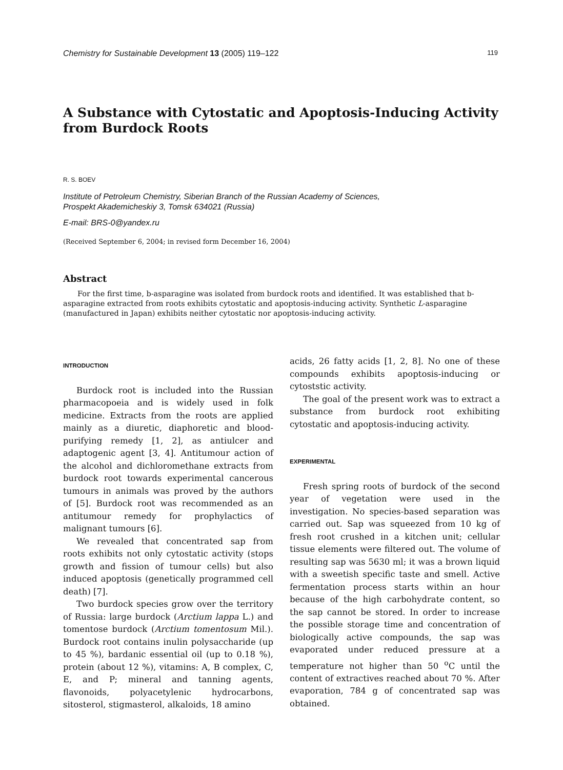Chemistry for Sustainable Development 13 (2005) 119–122 119
A Substance with Cytostatic and Apoptosis-Inducing Activity from Burdock Roots
R. S. BOEV
Institute of Petroleum Chemistry, Siberian Branch of the Russian Academy of Sciences,
Prospekt Akademicheskiy 3, Tomsk 634021 (Russia)
E-mail: BRS-0@yandex.ru
(Received September 6, 2004; in revised form December 16, 2004)
Abstract
For the first time, b-asparagine was isolated from burdock roots and identified. It was established that b-asparagine extracted from roots exhibits cytostatic and apoptosis-inducing activity. Synthetic L-asparagine (manufactured in Japan) exhibits neither cytostatic nor apoptosis-inducing activity.
INTRODUCTION
Burdock root is included into the Russian pharmacopoeia and is widely used in folk medicine. Extracts from the roots are applied mainly as a diuretic, diaphoretic and blood-purifying remedy [1, 2], as antiulcer and adaptogenic agent [3, 4]. Antitumour action of the alcohol and dichloromethane extracts from burdock root towards experimental cancerous tumours in animals was proved by the authors of [5]. Burdock root was recommended as an antitumour remedy for prophylactics of malignant tumours [6].
We revealed that concentrated sap from roots exhibits not only cytostatic activity (stops growth and fission of tumour cells) but also induced apoptosis (genetically programmed cell death) [7].
Two burdock species grow over the territory of Russia: large burdock (Arctium lappa L.) and tomentose burdock (Arctium tomentosum Mil.). Burdock root contains inulin polysaccharide (up to 45 %), bardanic essential oil (up to 0.18 %), protein (about 12 %), vitamins: A, B complex, C, E, and P; mineral and tanning agents, flavonoids, polyacetylenic hydrocarbons, sitosterol, stigmasterol, alkaloids, 18 amino
acids, 26 fatty acids [1, 2, 8]. No one of these compounds exhibits apoptosis-inducing or cytoststic activity.
The goal of the present work was to extract a substance from burdock root exhibiting cytostatic and apoptosis-inducing activity.
EXPERIMENTAL
Fresh spring roots of burdock of the second year of vegetation were used in the investigation. No species-based separation was carried out. Sap was squeezed from 10 kg of fresh root crushed in a kitchen unit; cellular tissue elements were filtered out. The volume of resulting sap was 5630 ml; it was a brown liquid with a sweetish specific taste and smell. Active fermentation process starts within an hour because of the high carbohydrate content, so the sap cannot be stored. In order to increase the possible storage time and concentration of biologically active compounds, the sap was evaporated under reduced pressure at a temperature not higher than 50 <sup>o</sup>C until the content of extractives reached about 70 %. After evaporation, 784 g of concentrated sap was obtained.